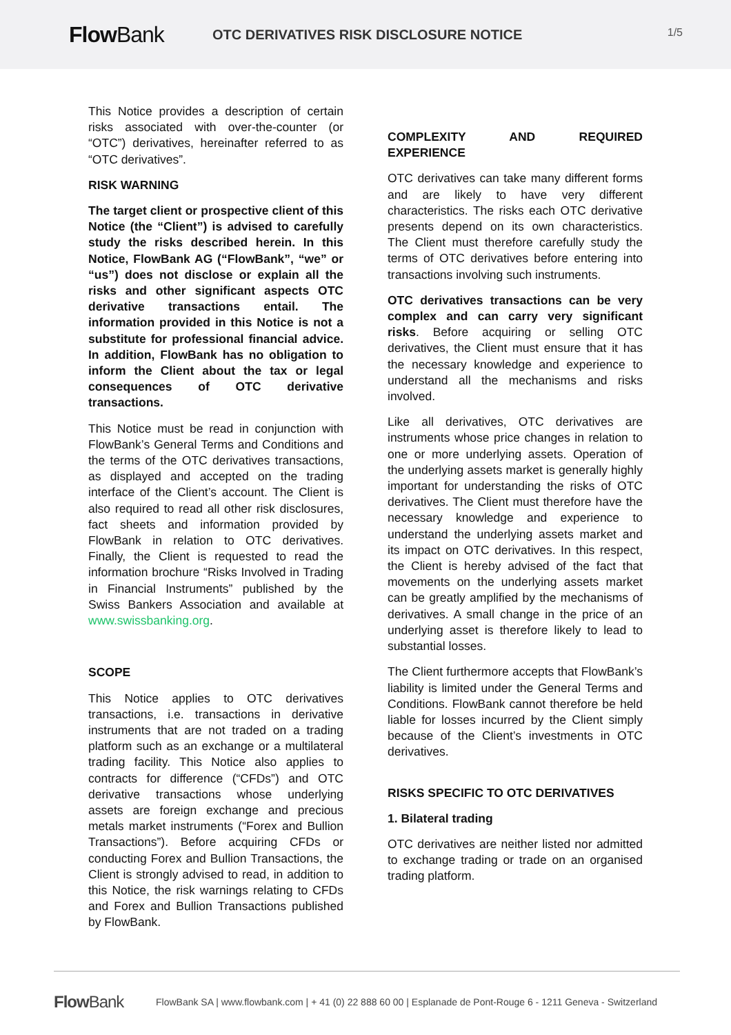Flow Bank
OTC DERIVATIVES RISK DISCLOSURE NOTICE
1/5
This Notice provides a description of certain risks associated with over-the-counter (or “OTC”) derivatives, hereinafter referred to as “OTC derivatives”.
RISK WARNING
The target client or prospective client of this Notice (the “Client”) is advised to carefully study the risks described herein. In this Notice, FlowBank AG (“FlowBank”, “we” or “us”) does not disclose or explain all the risks and other significant aspects OTC derivative transactions entail. The information provided in this Notice is not a substitute for professional financial advice. In addition, FlowBank has no obligation to inform the Client about the tax or legal consequences of OTC derivative transactions.
This Notice must be read in conjunction with FlowBank’s General Terms and Conditions and the terms of the OTC derivatives transactions, as displayed and accepted on the trading interface of the Client’s account. The Client is also required to read all other risk disclosures, fact sheets and information provided by FlowBank in relation to OTC derivatives. Finally, the Client is requested to read the information brochure “Risks Involved in Trading in Financial Instruments” published by the Swiss Bankers Association and available at www.swissbanking.org.
SCOPE
This Notice applies to OTC derivatives transactions, i.e. transactions in derivative instruments that are not traded on a trading platform such as an exchange or a multilateral trading facility. This Notice also applies to contracts for difference (“CFDs”) and OTC derivative transactions whose underlying assets are foreign exchange and precious metals market instruments (“Forex and Bullion Transactions”). Before acquiring CFDs or conducting Forex and Bullion Transactions, the Client is strongly advised to read, in addition to this Notice, the risk warnings relating to CFDs and Forex and Bullion Transactions published by FlowBank.
COMPLEXITY AND REQUIRED EXPERIENCE
OTC derivatives can take many different forms and are likely to have very different characteristics. The risks each OTC derivative presents depend on its own characteristics. The Client must therefore carefully study the terms of OTC derivatives before entering into transactions involving such instruments.
OTC derivatives transactions can be very complex and can carry very significant risks. Before acquiring or selling OTC derivatives, the Client must ensure that it has the necessary knowledge and experience to understand all the mechanisms and risks involved.
Like all derivatives, OTC derivatives are instruments whose price changes in relation to one or more underlying assets. Operation of the underlying assets market is generally highly important for understanding the risks of OTC derivatives. The Client must therefore have the necessary knowledge and experience to understand the underlying assets market and its impact on OTC derivatives. In this respect, the Client is hereby advised of the fact that movements on the underlying assets market can be greatly amplified by the mechanisms of derivatives. A small change in the price of an underlying asset is therefore likely to lead to substantial losses.
The Client furthermore accepts that FlowBank’s liability is limited under the General Terms and Conditions. FlowBank cannot therefore be held liable for losses incurred by the Client simply because of the Client’s investments in OTC derivatives.
RISKS SPECIFIC TO OTC DERIVATIVES
1. Bilateral trading
OTC derivatives are neither listed nor admitted to exchange trading or trade on an organised trading platform.
Flow Bank
FlowBank SA | www.flowbank.com | + 41 (0) 22 888 60 00 | Esplanade de Pont-Rouge 6 - 1211 Geneva - Switzerland